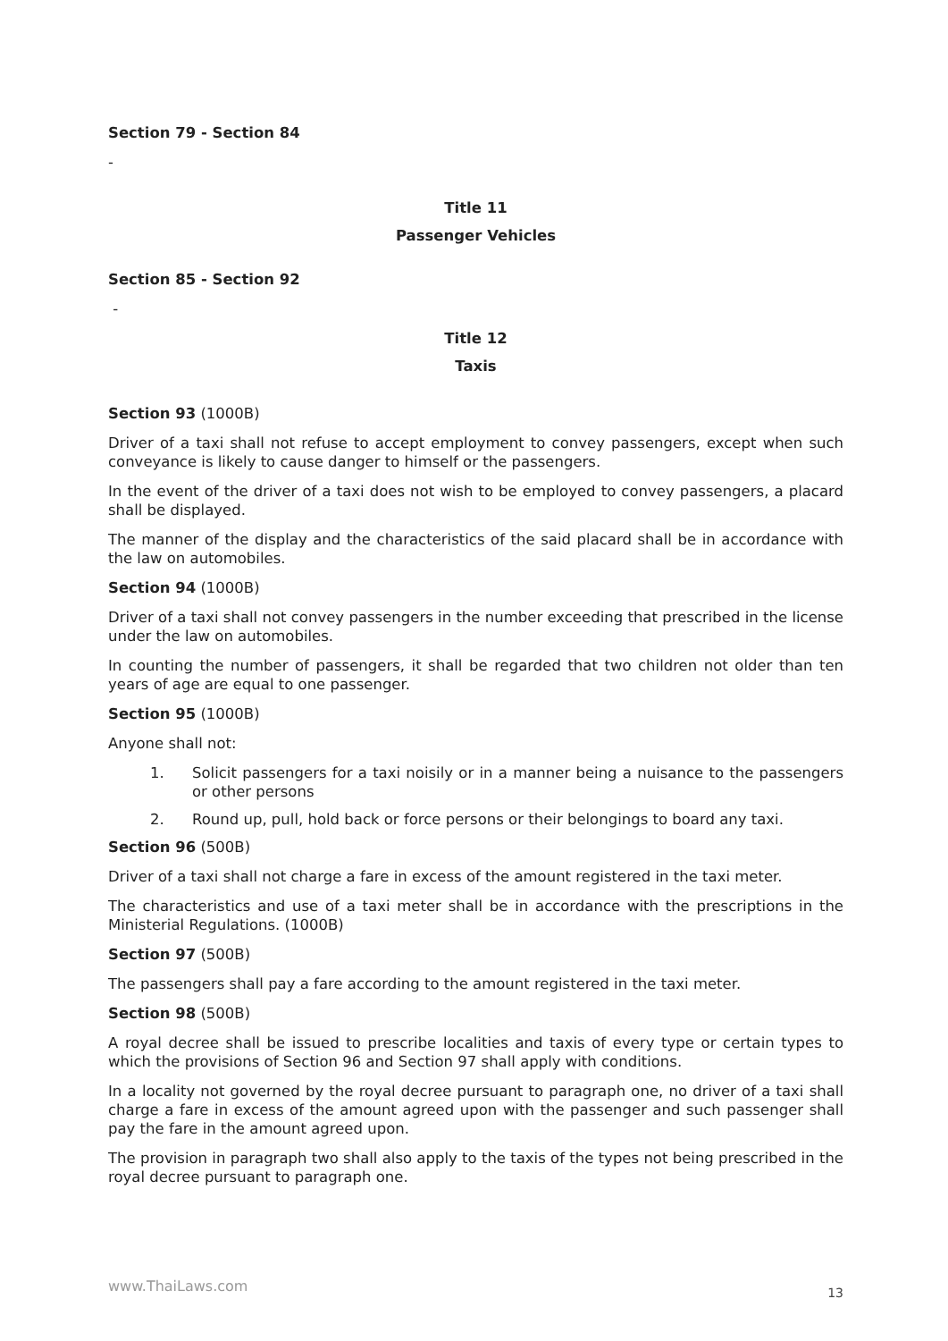Section 79 - Section 84
-
Title 11
Passenger Vehicles
Section 85 - Section 92
-
Title 12
Taxis
Section 93 (1000B)
Driver of a taxi shall not refuse to accept employment to convey passengers, except when such conveyance is likely to cause danger to himself or the passengers.
In the event of the driver of a taxi does not wish to be employed to convey passengers, a placard shall be displayed.
The manner of the display and the characteristics of the said placard shall be in accordance with the law on automobiles.
Section 94 (1000B)
Driver of a taxi shall not convey passengers in the number exceeding that prescribed in the license under the law on automobiles.
In counting the number of passengers, it shall be regarded that two children not older than ten years of age are equal to one passenger.
Section 95 (1000B)
Anyone shall not:
1. Solicit passengers for a taxi noisily or in a manner being a nuisance to the passengers or other persons
2. Round up, pull, hold back or force persons or their belongings to board any taxi.
Section 96 (500B)
Driver of a taxi shall not charge a fare in excess of the amount registered in the taxi meter.
The characteristics and use of a taxi meter shall be in accordance with the prescriptions in the Ministerial Regulations. (1000B)
Section 97 (500B)
The passengers shall pay a fare according to the amount registered in the taxi meter.
Section 98 (500B)
A royal decree shall be issued to prescribe localities and taxis of every type or certain types to which the provisions of Section 96 and Section 97 shall apply with conditions.
In a locality not governed by the royal decree pursuant to paragraph one, no driver of a taxi shall charge a fare in excess of the amount agreed upon with the passenger and such passenger shall pay the fare in the amount agreed upon.
The provision in paragraph two shall also apply to the taxis of the types not being prescribed in the royal decree pursuant to paragraph one.
www.ThaiLaws.com 13